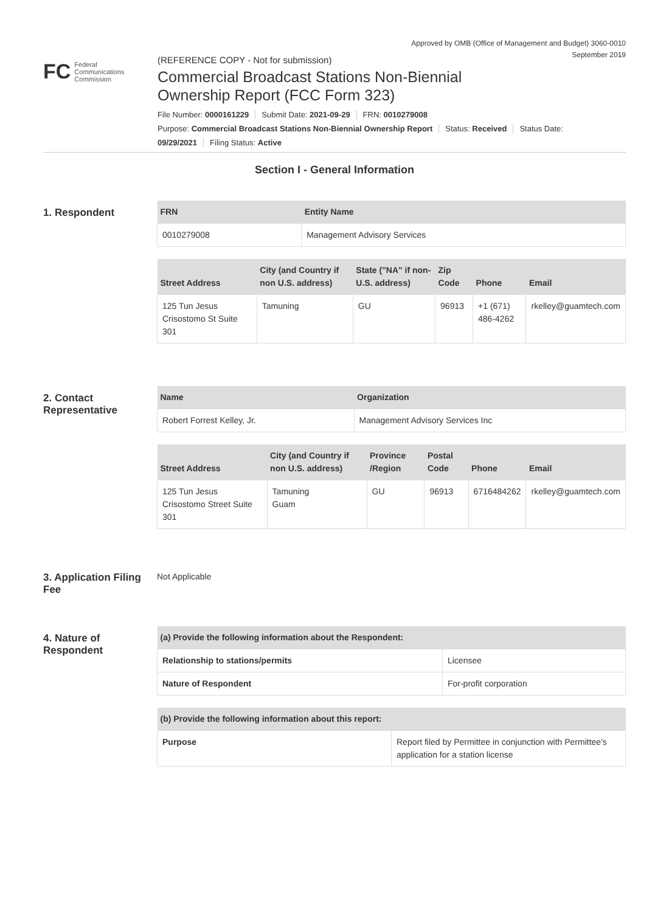Approved by OMB (Office of Management and Budget) 3060-0010
September 2019
FC Federal
Communications
Commission
(REFERENCE COPY - Not for submission)
Commercial Broadcast Stations Non-Biennial
Ownership Report (FCC Form 323)
File Number: 0000161229 Submit Date: 2021-09-29 FRN: 0010279008
Purpose: Commercial Broadcast Stations Non-Biennial Ownership Report Status: Received Status Date:
09/29/2021 Filing Status: Active
Section I - General Information
1. Respondent
| FRN | Entity Name |
| --- | --- |
| 0010279008 | Management Advisory Services |
| Street Address | City (and Country if non U.S. address) | State ("NA" if non-U.S. address) | Zip Code | Phone | Email |
| --- | --- | --- | --- | --- | --- |
| 125 Tun Jesus Crisostomo St Suite 301 | Tamuning | GU | 96913 | +1 (671) 486-4262 | rkelley@guamtech.com |
2. Contact Representative
| Name | Organization |
| --- | --- |
| Robert Forrest Kelley, Jr. | Management Advisory Services Inc |
| Street Address | City (and Country if non U.S. address) | Province /Region | Postal Code | Phone | Email |
| --- | --- | --- | --- | --- | --- |
| 125 Tun Jesus Crisostomo Street Suite 301 | Tamuning Guam | GU | 96913 | 6716484262 | rkelley@guamtech.com |
3. Application Filing Fee
Not Applicable
4. Nature of Respondent
| (a) Provide the following information about the Respondent: | |
| --- | --- |
| Relationship to stations/permits | Licensee |
| Nature of Respondent | For-profit corporation |
| (b) Provide the following information about this report: | |
| --- | --- |
| Purpose | Report filed by Permittee in conjunction with Permittee's application for a station license |